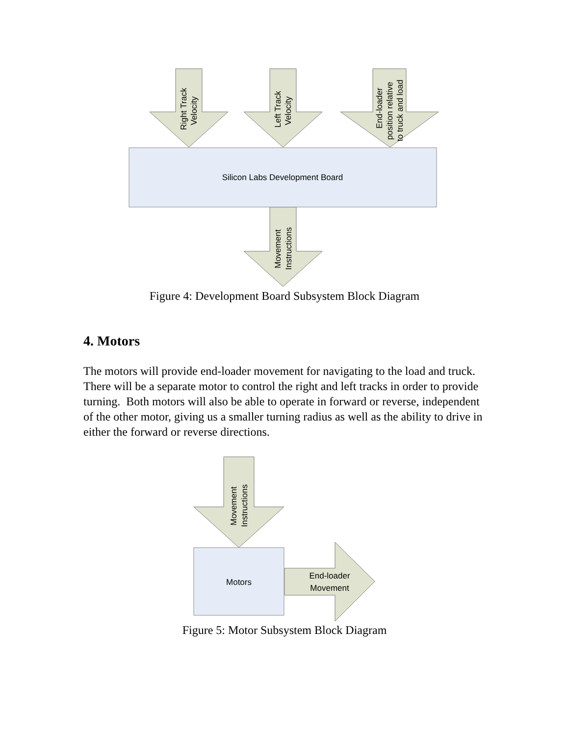Silicon Labs Development Board
Right Track
Velocity
Left Track
Velocity
End-loader
position relative
to truck and load
Movement
Instructions
Figure 4: Development Board Subsystem Block Diagram
4. Motors
The motors will provide end-loader movement for navigating to the load and truck. There will be a separate motor to control the right and left tracks in order to provide turning. Both motors will also be able to operate in forward or reverse, independent of the other motor, giving us a smaller turning radius as well as the ability to drive in either the forward or reverse directions.
Motors
End-loader
Movement
Movement
Instructions
Figure 5: Motor Subsystem Block Diagram